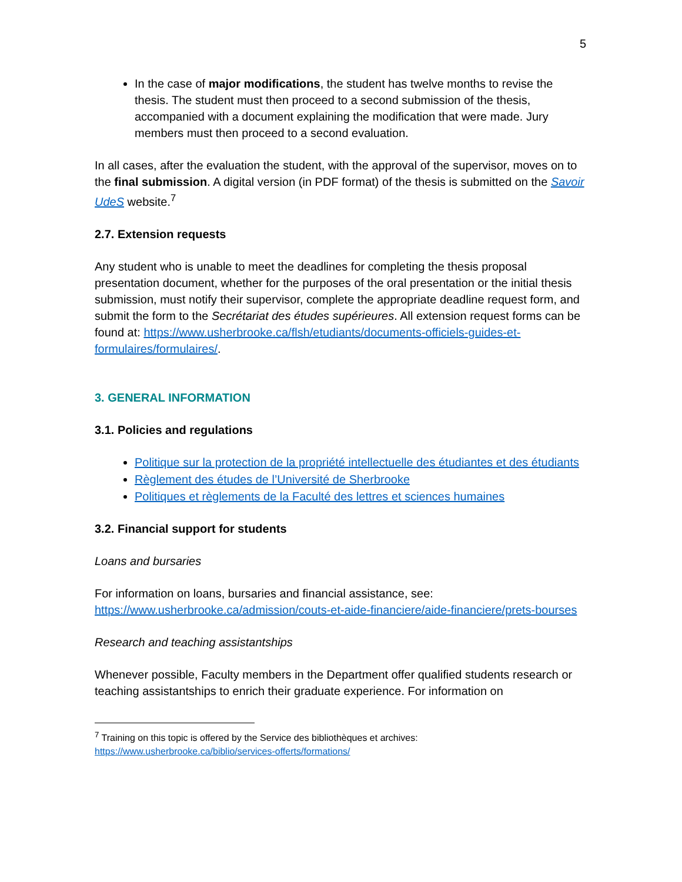5
In the case of major modifications, the student has twelve months to revise the thesis. The student must then proceed to a second submission of the thesis, accompanied with a document explaining the modification that were made. Jury members must then proceed to a second evaluation.
In all cases, after the evaluation the student, with the approval of the supervisor, moves on to the final submission. A digital version (in PDF format) of the thesis is submitted on the Savoir UdeS website.<sup>7</sup>
2.7. Extension requests
Any student who is unable to meet the deadlines for completing the thesis proposal presentation document, whether for the purposes of the oral presentation or the initial thesis submission, must notify their supervisor, complete the appropriate deadline request form, and submit the form to the Secrétariat des études supérieures. All extension request forms can be found at: https://www.usherbrooke.ca/flsh/etudiants/documents-officiels-guides-et-formulaires/formulaires/.
3. GENERAL INFORMATION
3.1. Policies and regulations
Politique sur la protection de la propriété intellectuelle des étudiantes et des étudiants
Règlement des études de l’Université de Sherbrooke
Politiques et règlements de la Faculté des lettres et sciences humaines
3.2. Financial support for students
Loans and bursaries
For information on loans, bursaries and financial assistance, see: https://www.usherbrooke.ca/admission/couts-et-aide-financiere/aide-financiere/prets-bourses
Research and teaching assistantships
Whenever possible, Faculty members in the Department offer qualified students research or teaching assistantships to enrich their graduate experience. For information on
<sup>7</sup> Training on this topic is offered by the Service des bibliothèques et archives:
https://www.usherbrooke.ca/biblio/services-offerts/formations/